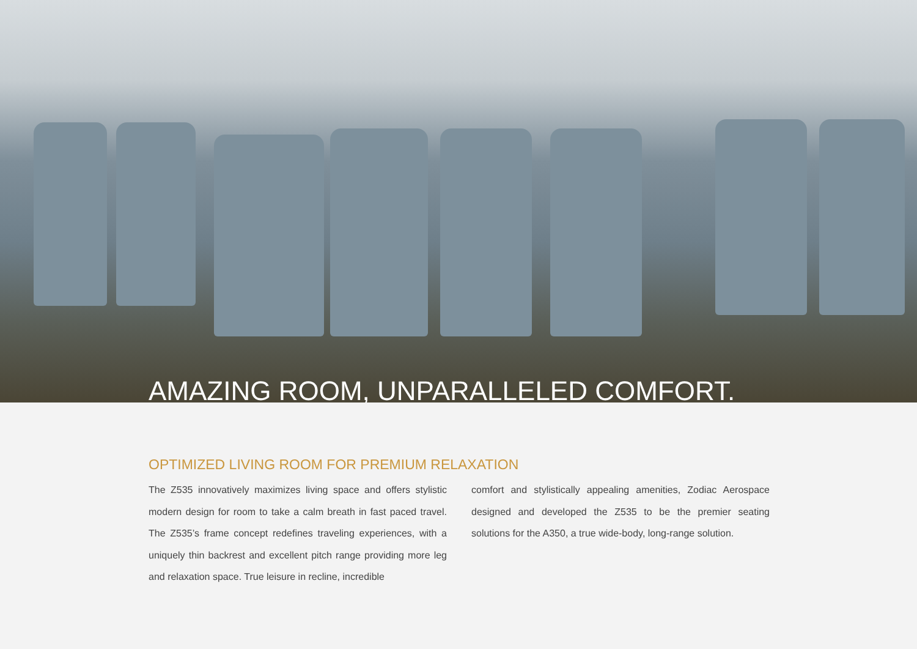AMAZING ROOM, UNPARALLELED COMFORT.
OPTIMIZED LIVING ROOM FOR PREMIUM RELAXATION
The Z535 innovatively maximizes living space and offers stylistic modern design for room to take a calm breath in fast paced travel. The Z535’s frame concept redefines traveling experiences, with a uniquely thin backrest and excellent pitch range providing more leg and relaxation space. True leisure in recline, incredible
comfort and stylistically appealing amenities, Zodiac Aerospace designed and developed the Z535 to be the premier seating solutions for the A350, a true wide-body, long-range solution.